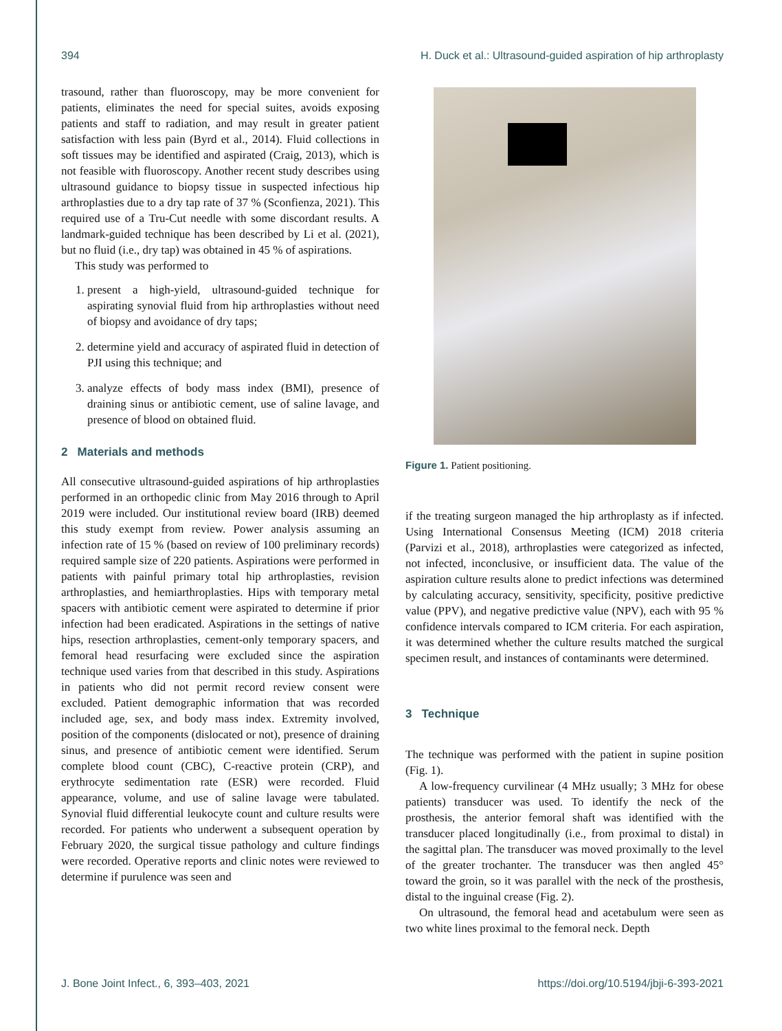394 H. Duck et al.: Ultrasound-guided aspiration of hip arthroplasty
trasound, rather than fluoroscopy, may be more convenient for patients, eliminates the need for special suites, avoids exposing patients and staff to radiation, and may result in greater patient satisfaction with less pain (Byrd et al., 2014). Fluid collections in soft tissues may be identified and aspirated (Craig, 2013), which is not feasible with fluoroscopy. Another recent study describes using ultrasound guidance to biopsy tissue in suspected infectious hip arthroplasties due to a dry tap rate of 37 % (Sconfienza, 2021). This required use of a Tru-Cut needle with some discordant results. A landmark-guided technique has been described by Li et al. (2021), but no fluid (i.e., dry tap) was obtained in 45 % of aspirations.
This study was performed to
1. present a high-yield, ultrasound-guided technique for aspirating synovial fluid from hip arthroplasties without need of biopsy and avoidance of dry taps;
2. determine yield and accuracy of aspirated fluid in detection of PJI using this technique; and
3. analyze effects of body mass index (BMI), presence of draining sinus or antibiotic cement, use of saline lavage, and presence of blood on obtained fluid.
2 Materials and methods
All consecutive ultrasound-guided aspirations of hip arthroplasties performed in an orthopedic clinic from May 2016 through to April 2019 were included. Our institutional review board (IRB) deemed this study exempt from review. Power analysis assuming an infection rate of 15 % (based on review of 100 preliminary records) required sample size of 220 patients. Aspirations were performed in patients with painful primary total hip arthroplasties, revision arthroplasties, and hemiarthroplasties. Hips with temporary metal spacers with antibiotic cement were aspirated to determine if prior infection had been eradicated. Aspirations in the settings of native hips, resection arthroplasties, cement-only temporary spacers, and femoral head resurfacing were excluded since the aspiration technique used varies from that described in this study. Aspirations in patients who did not permit record review consent were excluded. Patient demographic information that was recorded included age, sex, and body mass index. Extremity involved, position of the components (dislocated or not), presence of draining sinus, and presence of antibiotic cement were identified. Serum complete blood count (CBC), C-reactive protein (CRP), and erythrocyte sedimentation rate (ESR) were recorded. Fluid appearance, volume, and use of saline lavage were tabulated. Synovial fluid differential leukocyte count and culture results were recorded. For patients who underwent a subsequent operation by February 2020, the surgical tissue pathology and culture findings were recorded. Operative reports and clinic notes were reviewed to determine if purulence was seen and
Figure 1. Patient positioning.
if the treating surgeon managed the hip arthroplasty as if infected. Using International Consensus Meeting (ICM) 2018 criteria (Parvizi et al., 2018), arthroplasties were categorized as infected, not infected, inconclusive, or insufficient data. The value of the aspiration culture results alone to predict infections was determined by calculating accuracy, sensitivity, specificity, positive predictive value (PPV), and negative predictive value (NPV), each with 95 % confidence intervals compared to ICM criteria. For each aspiration, it was determined whether the culture results matched the surgical specimen result, and instances of contaminants were determined.
3 Technique
The technique was performed with the patient in supine position (Fig. 1).
A low-frequency curvilinear (4 MHz usually; 3 MHz for obese patients) transducer was used. To identify the neck of the prosthesis, the anterior femoral shaft was identified with the transducer placed longitudinally (i.e., from proximal to distal) in the sagittal plan. The transducer was moved proximally to the level of the greater trochanter. The transducer was then angled 45° toward the groin, so it was parallel with the neck of the prosthesis, distal to the inguinal crease (Fig. 2).
On ultrasound, the femoral head and acetabulum were seen as two white lines proximal to the femoral neck. Depth
J. Bone Joint Infect., 6, 393–403, 2021 https://doi.org/10.5194/jbji-6-393-2021